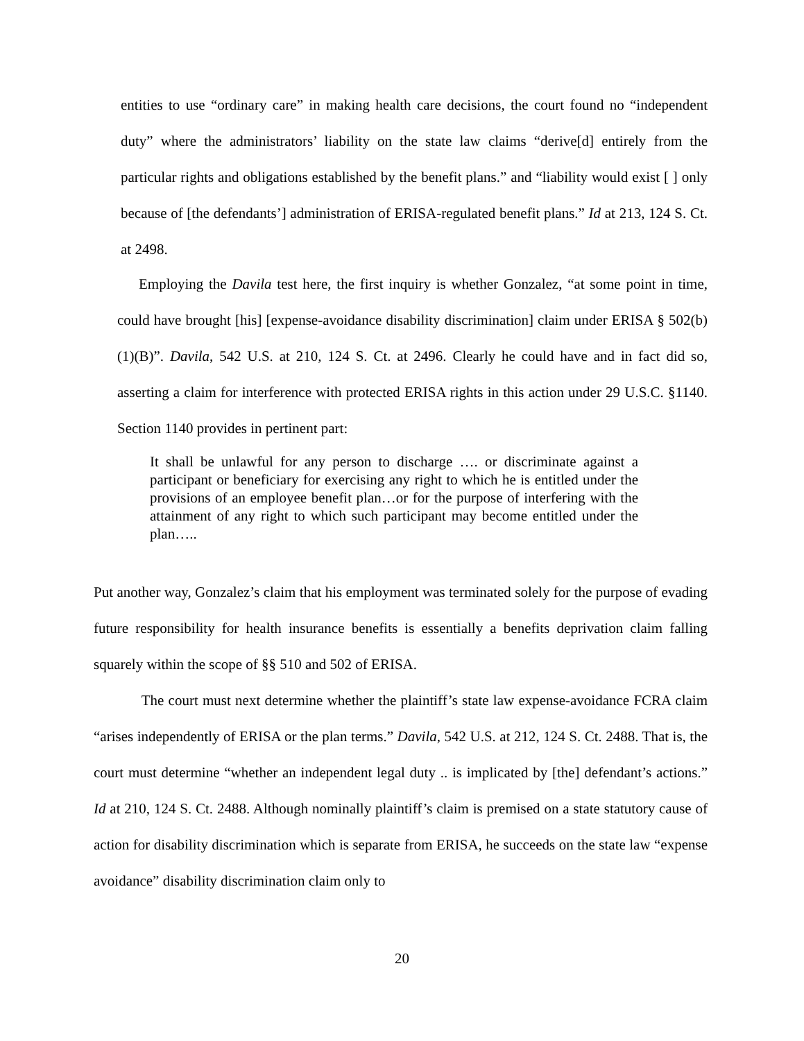entities to use “ordinary care” in making health care decisions, the court found no “independent duty” where the administrators’ liability on the state law claims “derive[d] entirely from the particular rights and obligations established by the benefit plans.” and “liability would exist [ ] only because of [the defendants’] administration of ERISA-regulated benefit plans.” Id at 213, 124 S. Ct. at 2498.
Employing the Davila test here, the first inquiry is whether Gonzalez, “at some point in time, could have brought [his] [expense-avoidance disability discrimination] claim under ERISA § 502(b)(1)(B)”. Davila, 542 U.S. at 210, 124 S. Ct. at 2496. Clearly he could have and in fact did so, asserting a claim for interference with protected ERISA rights in this action under 29 U.S.C. §1140. Section 1140 provides in pertinent part:
It shall be unlawful for any person to discharge …. or discriminate against a participant or beneficiary for exercising any right to which he is entitled under the provisions of an employee benefit plan…or for the purpose of interfering with the attainment of any right to which such participant may become entitled under the plan…..
Put another way, Gonzalez’s claim that his employment was terminated solely for the purpose of evading future responsibility for health insurance benefits is essentially a benefits deprivation claim falling squarely within the scope of §§ 510 and 502 of ERISA.
The court must next determine whether the plaintiff’s state law expense-avoidance FCRA claim “arises independently of ERISA or the plan terms.” Davila, 542 U.S. at 212, 124 S. Ct. 2488. That is, the court must determine “whether an independent legal duty .. is implicated by [the] defendant’s actions.” Id at 210, 124 S. Ct. 2488. Although nominally plaintiff’s claim is premised on a state statutory cause of action for disability discrimination which is separate from ERISA, he succeeds on the state law “expense avoidance” disability discrimination claim only to
20